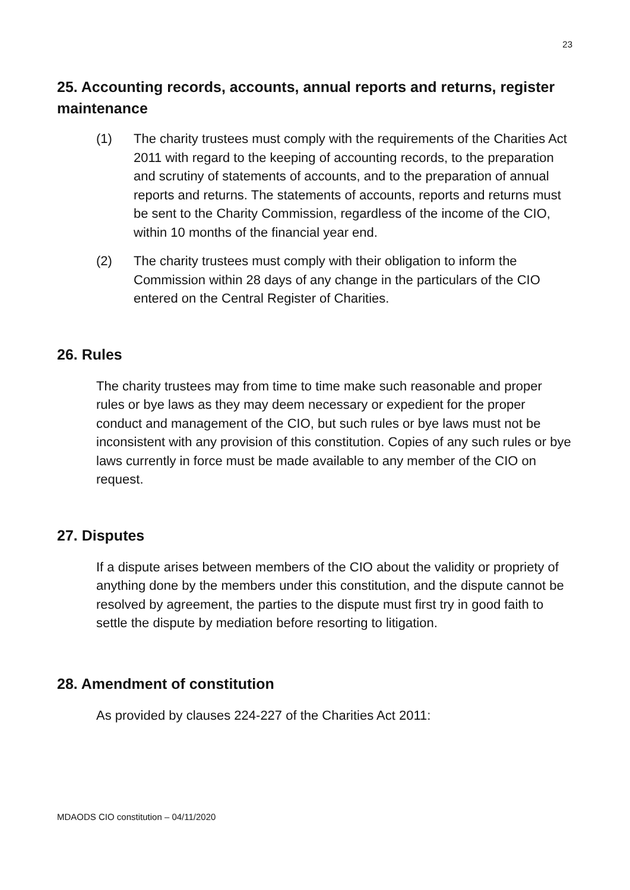23
25. Accounting records, accounts, annual reports and returns, register maintenance
(1) The charity trustees must comply with the requirements of the Charities Act 2011 with regard to the keeping of accounting records, to the preparation and scrutiny of statements of accounts, and to the preparation of annual reports and returns. The statements of accounts, reports and returns must be sent to the Charity Commission, regardless of the income of the CIO, within 10 months of the financial year end.
(2) The charity trustees must comply with their obligation to inform the Commission within 28 days of any change in the particulars of the CIO entered on the Central Register of Charities.
26. Rules
The charity trustees may from time to time make such reasonable and proper rules or bye laws as they may deem necessary or expedient for the proper conduct and management of the CIO, but such rules or bye laws must not be inconsistent with any provision of this constitution. Copies of any such rules or bye laws currently in force must be made available to any member of the CIO on request.
27. Disputes
If a dispute arises between members of the CIO about the validity or propriety of anything done by the members under this constitution, and the dispute cannot be resolved by agreement, the parties to the dispute must first try in good faith to settle the dispute by mediation before resorting to litigation.
28. Amendment of constitution
As provided by clauses 224-227 of the Charities Act 2011:
MDAODS CIO constitution – 04/11/2020